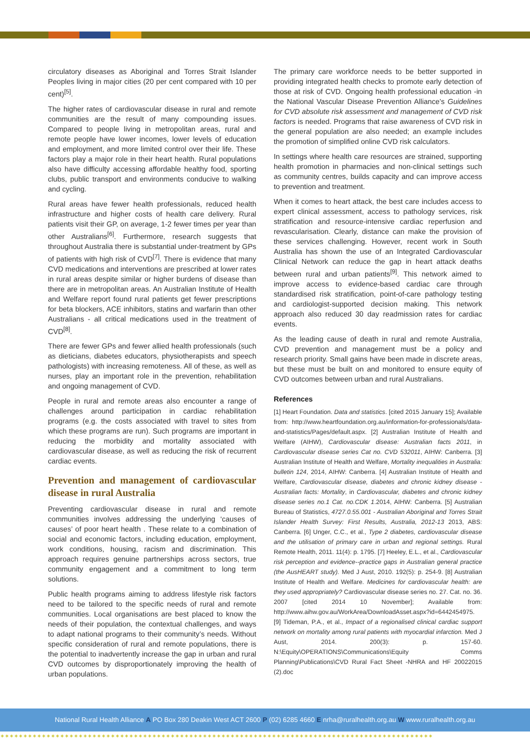circulatory diseases as Aboriginal and Torres Strait Islander Peoples living in major cities (20 per cent compared with 10 per cent)<sup>[5]</sup>.
The higher rates of cardiovascular disease in rural and remote communities are the result of many compounding issues. Compared to people living in metropolitan areas, rural and remote people have lower incomes, lower levels of education and employment, and more limited control over their life. These factors play a major role in their heart health. Rural populations also have difficulty accessing affordable healthy food, sporting clubs, public transport and environments conducive to walking and cycling.
Rural areas have fewer health professionals, reduced health infrastructure and higher costs of health care delivery. Rural patients visit their GP, on average, 1-2 fewer times per year than other Australians<sup>[6]</sup>. Furthermore, research suggests that throughout Australia there is substantial under-treatment by GPs of patients with high risk of CVD<sup>[7]</sup>. There is evidence that many CVD medications and interventions are prescribed at lower rates in rural areas despite similar or higher burdens of disease than there are in metropolitan areas. An Australian Institute of Health and Welfare report found rural patients get fewer prescriptions for beta blockers, ACE inhibitors, statins and warfarin than other Australians - all critical medications used in the treatment of CVD<sup>[8]</sup>.
There are fewer GPs and fewer allied health professionals (such as dieticians, diabetes educators, physiotherapists and speech pathologists) with increasing remoteness. All of these, as well as nurses, play an important role in the prevention, rehabilitation and ongoing management of CVD.
People in rural and remote areas also encounter a range of challenges around participation in cardiac rehabilitation programs (e.g. the costs associated with travel to sites from which these programs are run). Such programs are important in reducing the morbidity and mortality associated with cardiovascular disease, as well as reducing the risk of recurrent cardiac events.
Prevention and management of cardiovascular disease in rural Australia
Preventing cardiovascular disease in rural and remote communities involves addressing the underlying ‘causes of causes’ of poor heart health . These relate to a combination of social and economic factors, including education, employment, work conditions, housing, racism and discrimination. This approach requires genuine partnerships across sectors, true community engagement and a commitment to long term solutions.
Public health programs aiming to address lifestyle risk factors need to be tailored to the specific needs of rural and remote communities. Local organisations are best placed to know the needs of their population, the contextual challenges, and ways to adapt national programs to their community’s needs. Without specific consideration of rural and remote populations, there is the potential to inadvertently increase the gap in urban and rural CVD outcomes by disproportionately improving the health of urban populations.
The primary care workforce needs to be better supported in providing integrated health checks to promote early detection of those at risk of CVD. Ongoing health professional education -in the National Vascular Disease Prevention Alliance’s Guidelines for CVD absolute risk assessment and management of CVD risk factors is needed. Programs that raise awareness of CVD risk in the general population are also needed; an example includes the promotion of simplified online CVD risk calculators.
In settings where health care resources are strained, supporting health promotion in pharmacies and non-clinical settings such as community centres, builds capacity and can improve access to prevention and treatment.
When it comes to heart attack, the best care includes access to expert clinical assessment, access to pathology services, risk stratification and resource-intensive cardiac reperfusion and revascularisation. Clearly, distance can make the provision of these services challenging. However, recent work in South Australia has shown the use of an Integrated Cardiovascular Clinical Network can reduce the gap in heart attack deaths between rural and urban patients<sup>[9]</sup>. This network aimed to improve access to evidence-based cardiac care through standardised risk stratification, point-of-care pathology testing and cardiologist-supported decision making. This network approach also reduced 30 day readmission rates for cardiac events.
As the leading cause of death in rural and remote Australia, CVD prevention and management must be a policy and research priority. Small gains have been made in discrete areas, but these must be built on and monitored to ensure equity of CVD outcomes between urban and rural Australians.
References
[1] Heart Foundation. Data and statistics. [cited 2015 January 15]; Available from: http://www.heartfoundation.org.au/information-for-professionals/data-and-statistics/Pages/default.aspx. [2] Australian Institute of Health and Welfare (AIHW), Cardiovascular disease: Australian facts 2011, in Cardiovascular disease series Cat no. CVD 532011, AIHW: Canberra. [3] Australian Institute of Health and Welfare, Mortality inequalities in Australia: bulletin 124, 2014, AIHW: Canberra. [4] Australian Institute of Health and Welfare, Cardiovascular disease, diabetes and chronic kidney disease - Australian facts: Mortality, in Cardiovascular, diabetes and chronic kidney disease series no.1 Cat. no.CDK 1.2014, AIHW: Canberra. [5] Australian Bureau of Statistics, 4727.0.55.001 - Australian Aboriginal and Torres Strait Islander Health Survey: First Results, Australia, 2012-13 2013, ABS: Canberra. [6] Unger, C.C., et al., Type 2 diabetes, cardiovascular disease and the utilisation of primary care in urban and regional settings. Rural Remote Health, 2011. 11(4): p. 1795. [7] Heeley, E.L., et al., Cardiovascular risk perception and evidence--practice gaps in Australian general practice (the AusHEART study). Med J Aust, 2010. 192(5): p. 254-9. [8] Australian Institute of Health and Welfare. Medicines for cardiovascular health: are they used appropriately? Cardiovascular disease series no. 27. Cat. no. 36. 2007 [cited 2014 10 November]; Available from: http://www.aihw.gov.au/WorkArea/DownloadAsset.aspx?id=6442454975. [9] Tideman, P.A., et al., Impact of a regionalised clinical cardiac support network on mortality among rural patients with myocardial infarction. Med J Aust, 2014. 200(3): p. 157-60. N:\Equity\OPERATIONS\Communications\Equity Comms Planning\Publications\CVD Rural Fact Sheet -NHRA and HF 20022015 (2).doc
National Rural Health Alliance A PO Box 280 Deakin West ACT 2600 P (02) 6285 4660 E nrha@ruralhealth.org.au W www.ruralhealth.org.au
✶✶✶✶✶✶✶✶✶✶✶✶✶✶✶✶✶✶✶✶✶✶✶✶✶✶✶✶✶✶✶✶✶✶✶✶✶✶✶✶✶✶✶✶✶✶✶✶✶✶✶✶✶✶✶✶✶✶✶✶✶✶✶✶✶✶✶✶✶✶✶✶✶✶✶✶✶✶✶✶✶✶✶✶✶✶✶✶✶✶✶✶✶✶